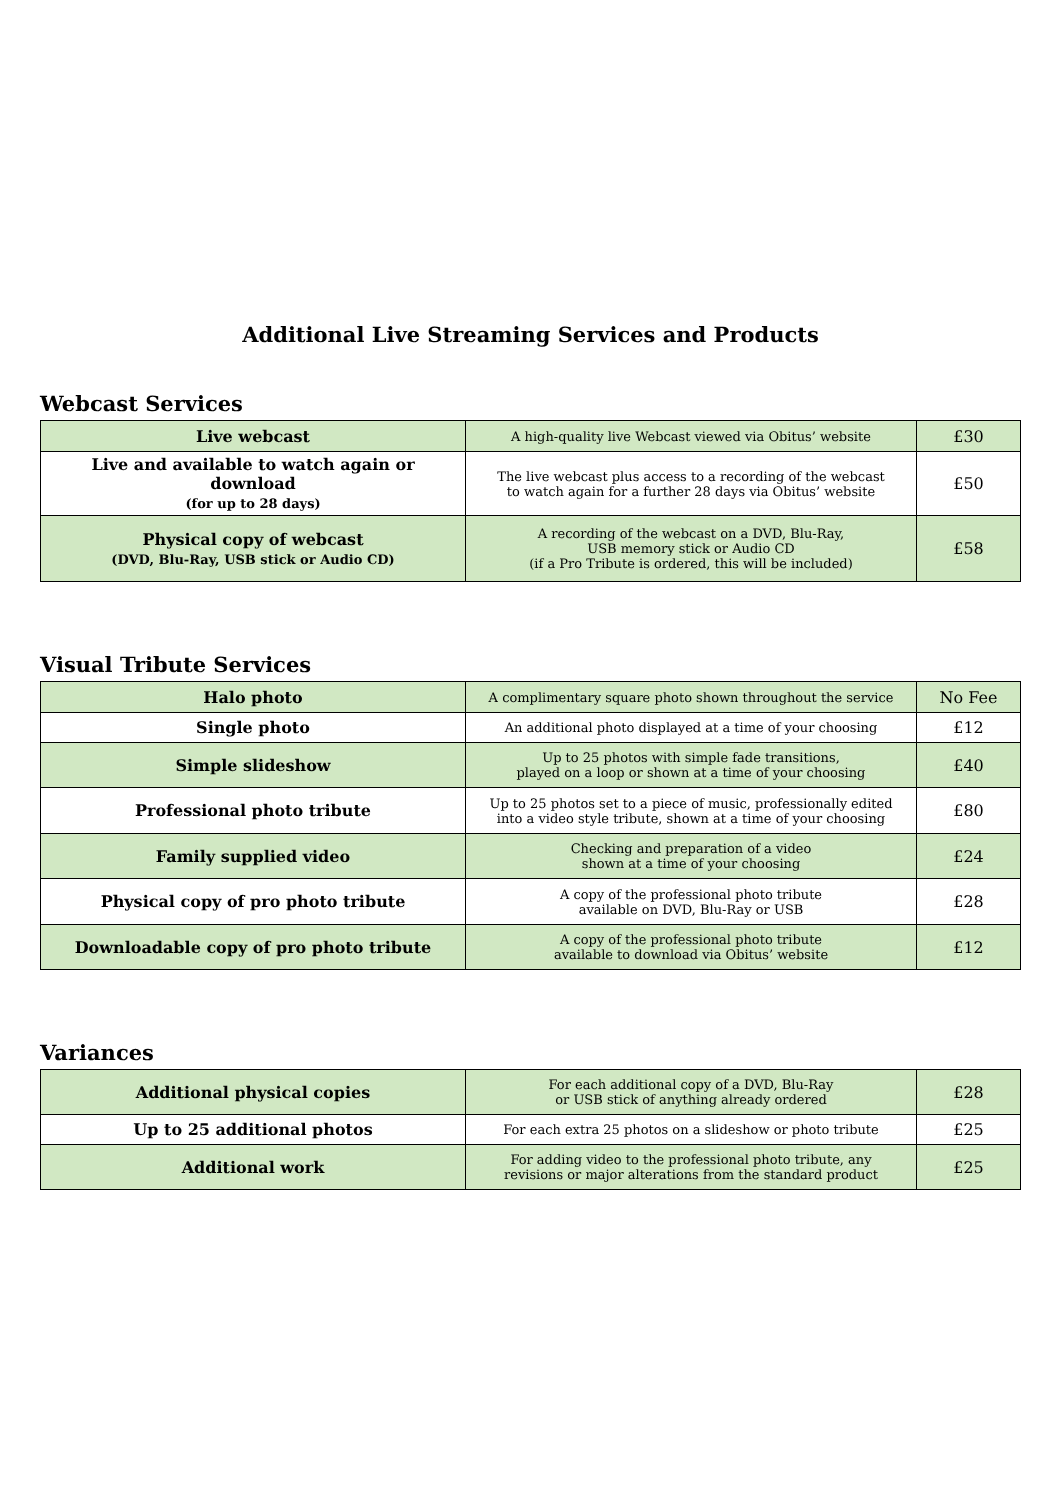Additional Live Streaming Services and Products
Webcast Services
| Live webcast | A high-quality live Webcast viewed via Obitus’ website | £30 |
| Live and available to watch again or download (for up to 28 days) | The live webcast plus access to a recording of the webcast to watch again for a further 28 days via Obitus’ website | £50 |
| Physical copy of webcast (DVD, Blu-Ray, USB stick or Audio CD) | A recording of the webcast on a DVD, Blu-Ray, USB memory stick or Audio CD (if a Pro Tribute is ordered, this will be included) | £58 |
Visual Tribute Services
| Halo photo | A complimentary square photo shown throughout the service | No Fee |
| Single photo | An additional photo displayed at a time of your choosing | £12 |
| Simple slideshow | Up to 25 photos with simple fade transitions, played on a loop or shown at a time of your choosing | £40 |
| Professional photo tribute | Up to 25 photos set to a piece of music, professionally edited into a video style tribute, shown at a time of your choosing | £80 |
| Family supplied video | Checking and preparation of a video shown at a time of your choosing | £24 |
| Physical copy of pro photo tribute | A copy of the professional photo tribute available on DVD, Blu-Ray or USB | £28 |
| Downloadable copy of pro photo tribute | A copy of the professional photo tribute available to download via Obitus’ website | £12 |
Variances
| Additional physical copies | For each additional copy of a DVD, Blu-Ray or USB stick of anything already ordered | £28 |
| Up to 25 additional photos | For each extra 25 photos on a slideshow or photo tribute | £25 |
| Additional work | For adding video to the professional photo tribute, any revisions or major alterations from the standard product | £25 |